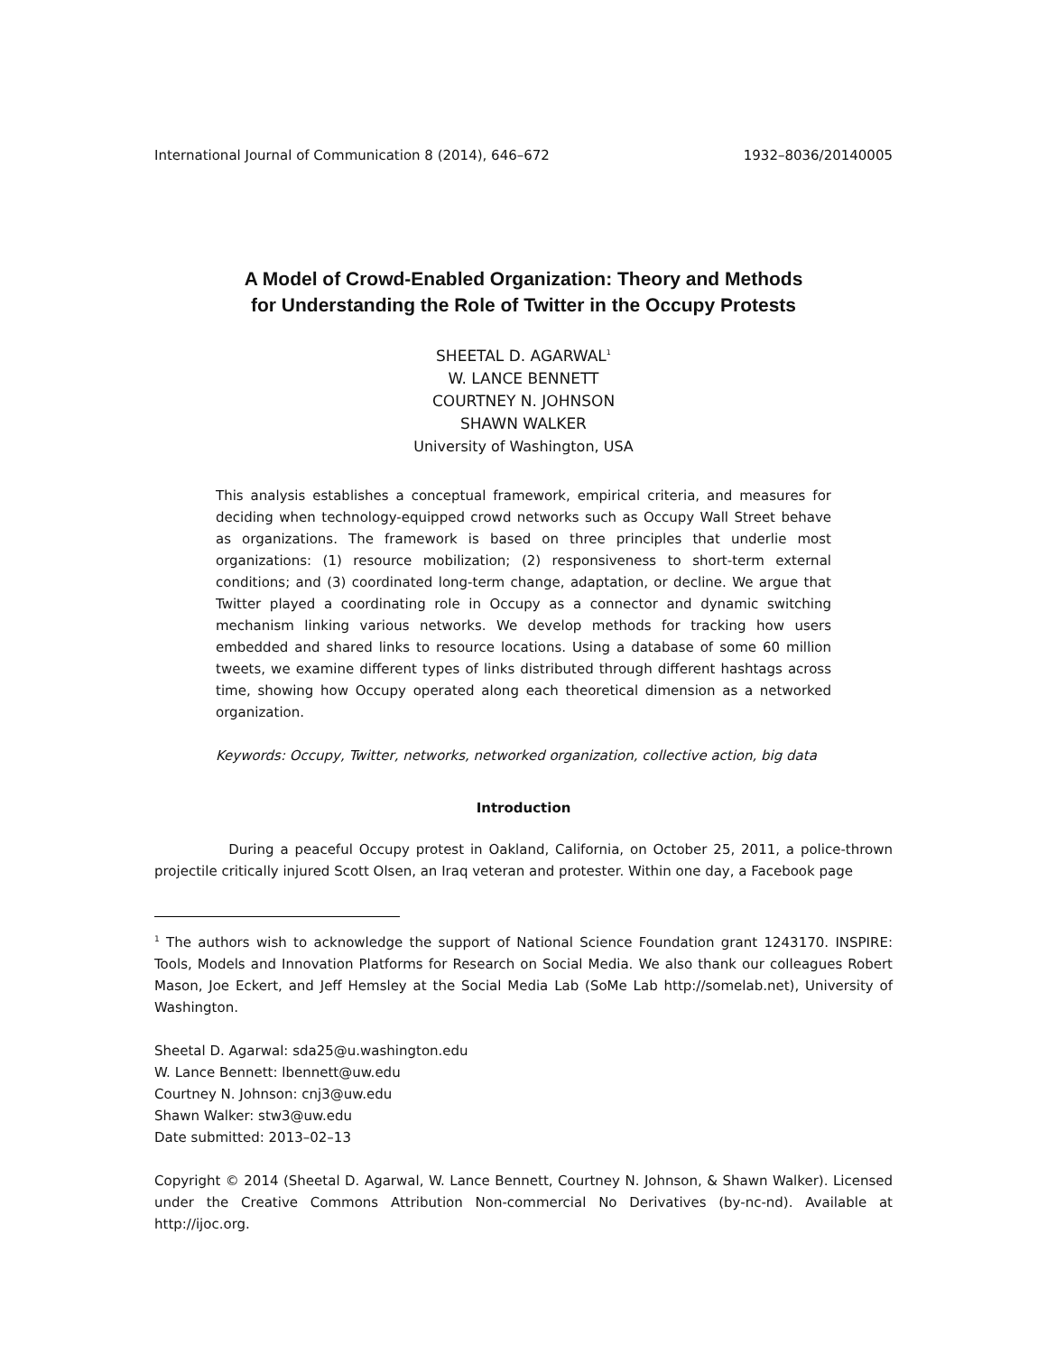International Journal of Communication 8 (2014), 646–672 1932–8036/20140005
A Model of Crowd-Enabled Organization: Theory and Methods
for Understanding the Role of Twitter in the Occupy Protests
SHEETAL D. AGARWAL<sup>1</sup>
W. LANCE BENNETT
COURTNEY N. JOHNSON
SHAWN WALKER
University of Washington, USA
This analysis establishes a conceptual framework, empirical criteria, and measures for deciding when technology-equipped crowd networks such as Occupy Wall Street behave as organizations. The framework is based on three principles that underlie most organizations: (1) resource mobilization; (2) responsiveness to short-term external conditions; and (3) coordinated long-term change, adaptation, or decline. We argue that Twitter played a coordinating role in Occupy as a connector and dynamic switching mechanism linking various networks. We develop methods for tracking how users embedded and shared links to resource locations. Using a database of some 60 million tweets, we examine different types of links distributed through different hashtags across time, showing how Occupy operated along each theoretical dimension as a networked organization.
Keywords: Occupy, Twitter, networks, networked organization, collective action, big data
Introduction
During a peaceful Occupy protest in Oakland, California, on October 25, 2011, a police-thrown projectile critically injured Scott Olsen, an Iraq veteran and protester. Within one day, a Facebook page
<sup>1</sup> The authors wish to acknowledge the support of National Science Foundation grant 1243170. INSPIRE: Tools, Models and Innovation Platforms for Research on Social Media. We also thank our colleagues Robert Mason, Joe Eckert, and Jeff Hemsley at the Social Media Lab (SoMe Lab http://somelab.net), University of Washington.
Sheetal D. Agarwal: sda25@u.washington.edu
W. Lance Bennett: lbennett@uw.edu
Courtney N. Johnson: cnj3@uw.edu
Shawn Walker: stw3@uw.edu
Date submitted: 2013–02–13
Copyright © 2014 (Sheetal D. Agarwal, W. Lance Bennett, Courtney N. Johnson, & Shawn Walker). Licensed under the Creative Commons Attribution Non-commercial No Derivatives (by-nc-nd). Available at http://ijoc.org.